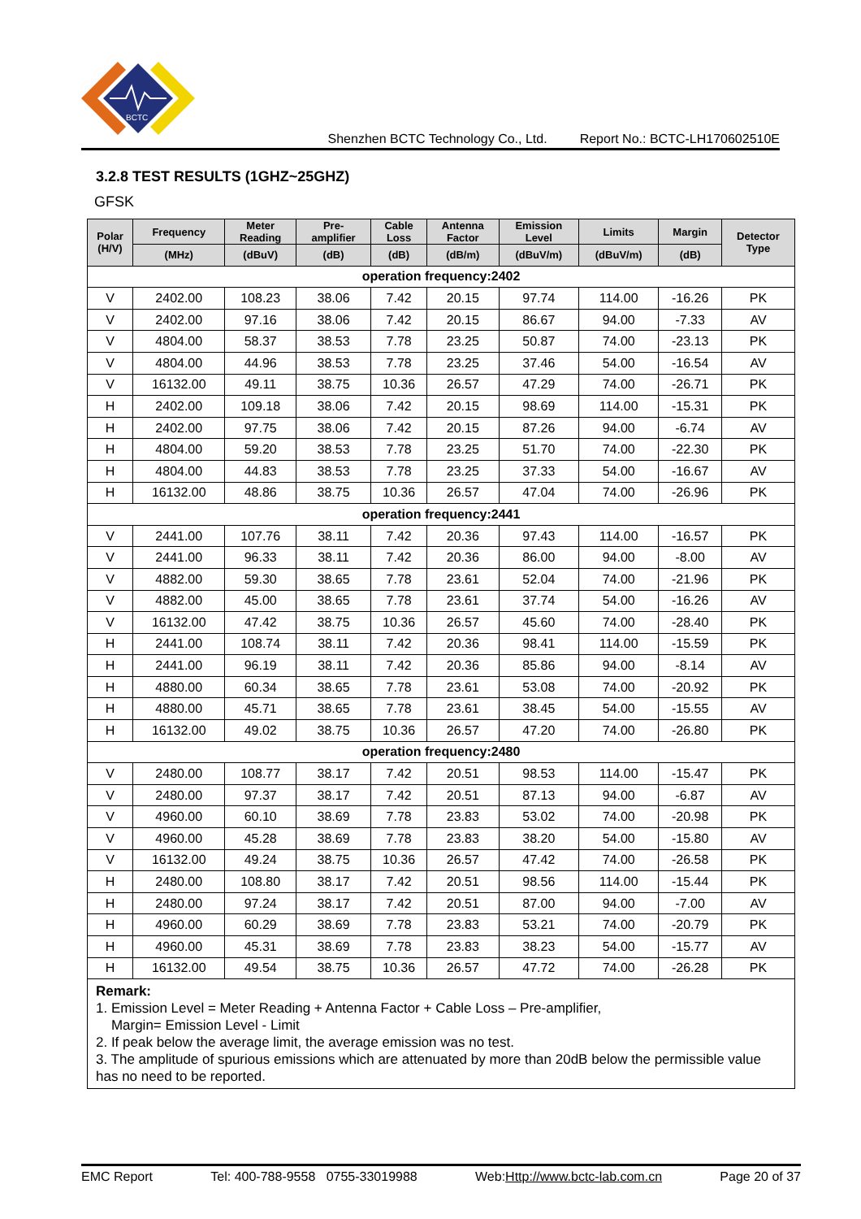BCTC
Shenzhen BCTC Technology Co., Ltd. Report No.: BCTC-LH170602510E
3.2.8 TEST RESULTS (1GHZ~25GHZ)
GFSK
| Polar (H/V) | Frequency | Meter Reading | Pre- amplifier | Cable Loss | Antenna Factor | Emission Level | Limits | Margin | Detector Type |
| --- | --- | --- | --- | --- | --- | --- | --- | --- | --- |
| | (MHz) | (dBuV) | (dB) | (dB) | (dB/m) | (dBuV/m) | (dBuV/m) | (dB) | |
| operation frequency:2402 | | | | | | | | | |
| V | 2402.00 | 108.23 | 38.06 | 7.42 | 20.15 | 97.74 | 114.00 | -16.26 | PK |
| V | 2402.00 | 97.16 | 38.06 | 7.42 | 20.15 | 86.67 | 94.00 | -7.33 | AV |
| V | 4804.00 | 58.37 | 38.53 | 7.78 | 23.25 | 50.87 | 74.00 | -23.13 | PK |
| V | 4804.00 | 44.96 | 38.53 | 7.78 | 23.25 | 37.46 | 54.00 | -16.54 | AV |
| V | 16132.00 | 49.11 | 38.75 | 10.36 | 26.57 | 47.29 | 74.00 | -26.71 | PK |
| H | 2402.00 | 109.18 | 38.06 | 7.42 | 20.15 | 98.69 | 114.00 | -15.31 | PK |
| H | 2402.00 | 97.75 | 38.06 | 7.42 | 20.15 | 87.26 | 94.00 | -6.74 | AV |
| H | 4804.00 | 59.20 | 38.53 | 7.78 | 23.25 | 51.70 | 74.00 | -22.30 | PK |
| H | 4804.00 | 44.83 | 38.53 | 7.78 | 23.25 | 37.33 | 54.00 | -16.67 | AV |
| H | 16132.00 | 48.86 | 38.75 | 10.36 | 26.57 | 47.04 | 74.00 | -26.96 | PK |
| operation frequency:2441 | | | | | | | | | |
| V | 2441.00 | 107.76 | 38.11 | 7.42 | 20.36 | 97.43 | 114.00 | -16.57 | PK |
| V | 2441.00 | 96.33 | 38.11 | 7.42 | 20.36 | 86.00 | 94.00 | -8.00 | AV |
| V | 4882.00 | 59.30 | 38.65 | 7.78 | 23.61 | 52.04 | 74.00 | -21.96 | PK |
| V | 4882.00 | 45.00 | 38.65 | 7.78 | 23.61 | 37.74 | 54.00 | -16.26 | AV |
| V | 16132.00 | 47.42 | 38.75 | 10.36 | 26.57 | 45.60 | 74.00 | -28.40 | PK |
| H | 2441.00 | 108.74 | 38.11 | 7.42 | 20.36 | 98.41 | 114.00 | -15.59 | PK |
| H | 2441.00 | 96.19 | 38.11 | 7.42 | 20.36 | 85.86 | 94.00 | -8.14 | AV |
| H | 4880.00 | 60.34 | 38.65 | 7.78 | 23.61 | 53.08 | 74.00 | -20.92 | PK |
| H | 4880.00 | 45.71 | 38.65 | 7.78 | 23.61 | 38.45 | 54.00 | -15.55 | AV |
| H | 16132.00 | 49.02 | 38.75 | 10.36 | 26.57 | 47.20 | 74.00 | -26.80 | PK |
| operation frequency:2480 | | | | | | | | | |
| V | 2480.00 | 108.77 | 38.17 | 7.42 | 20.51 | 98.53 | 114.00 | -15.47 | PK |
| V | 2480.00 | 97.37 | 38.17 | 7.42 | 20.51 | 87.13 | 94.00 | -6.87 | AV |
| V | 4960.00 | 60.10 | 38.69 | 7.78 | 23.83 | 53.02 | 74.00 | -20.98 | PK |
| V | 4960.00 | 45.28 | 38.69 | 7.78 | 23.83 | 38.20 | 54.00 | -15.80 | AV |
| V | 16132.00 | 49.24 | 38.75 | 10.36 | 26.57 | 47.42 | 74.00 | -26.58 | PK |
| H | 2480.00 | 108.80 | 38.17 | 7.42 | 20.51 | 98.56 | 114.00 | -15.44 | PK |
| H | 2480.00 | 97.24 | 38.17 | 7.42 | 20.51 | 87.00 | 94.00 | -7.00 | AV |
| H | 4960.00 | 60.29 | 38.69 | 7.78 | 23.83 | 53.21 | 74.00 | -20.79 | PK |
| H | 4960.00 | 45.31 | 38.69 | 7.78 | 23.83 | 38.23 | 54.00 | -15.77 | AV |
| H | 16132.00 | 49.54 | 38.75 | 10.36 | 26.57 | 47.72 | 74.00 | -26.28 | PK |
| Remark: 1. Emission Level = Meter Reading + Antenna Factor + Cable Loss – Pre-amplifier, Margin= Emission Level - Limit 2. If peak below the average limit, the average emission was no test. 3. The amplitude of spurious emissions which are attenuated by more than 20dB below the permissible value has no need to be reported. | | | | | | | | | |
EMC Report Tel: 400-788-9558 0755-33019988 Web:Http://www.bctc-lab.com.cn Page 20 of 37